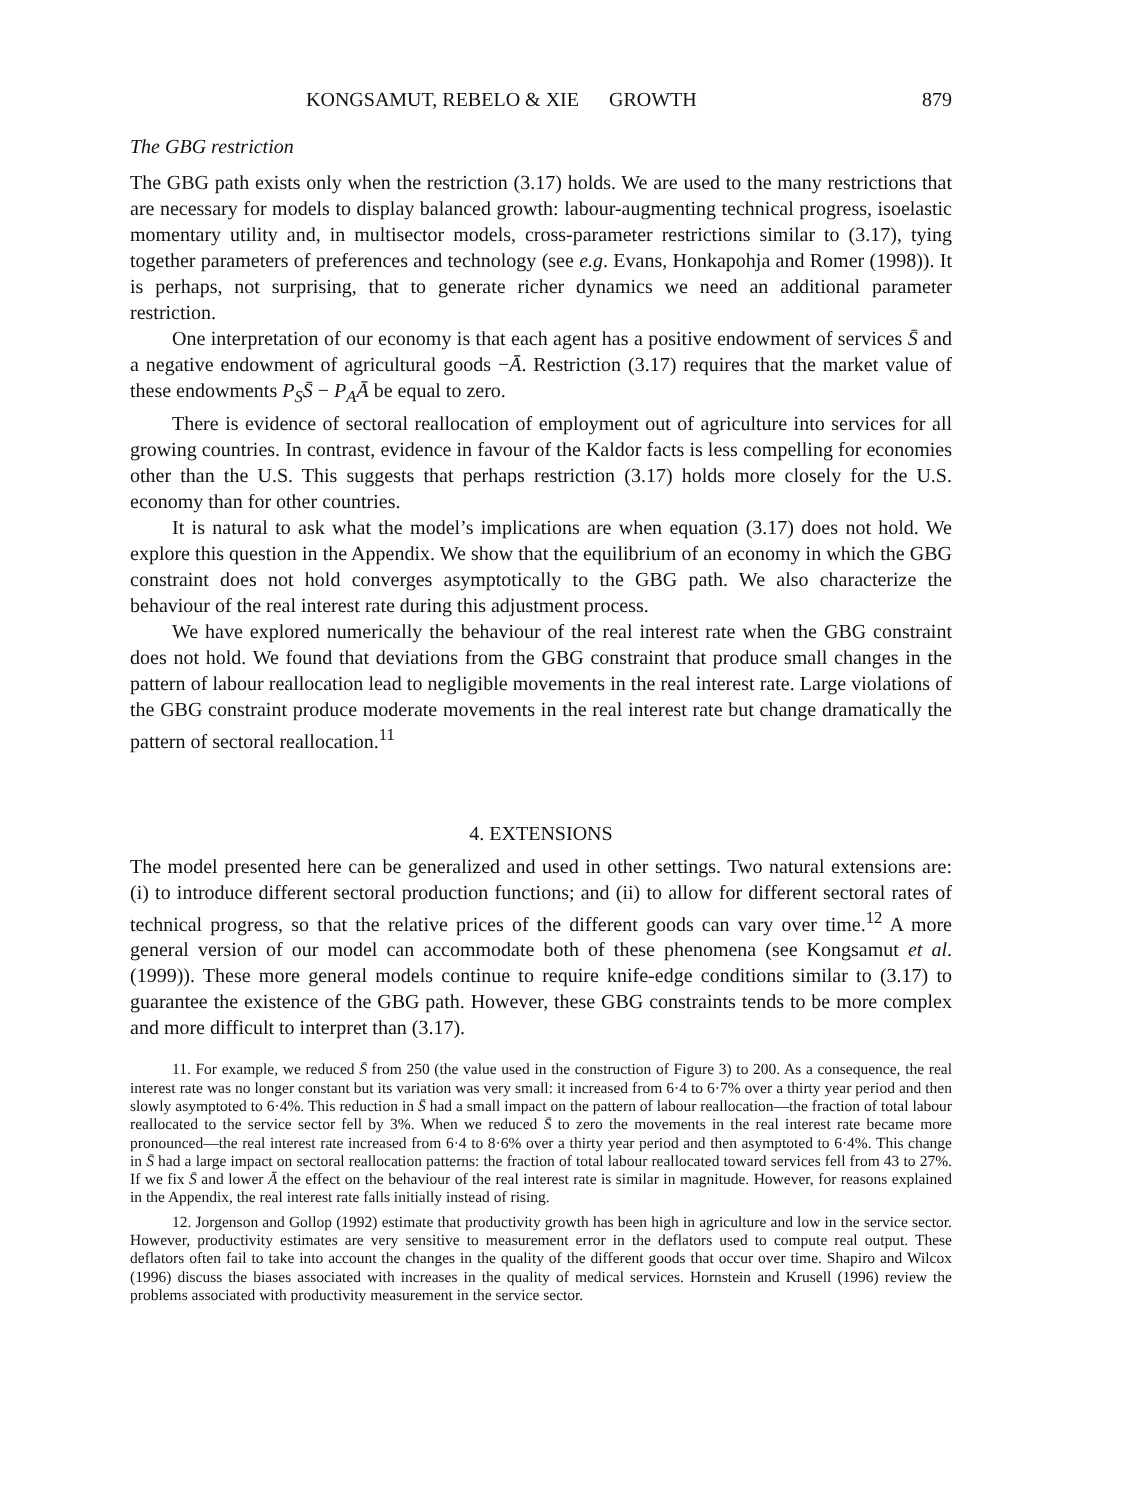KONGSAMUT, REBELO & XIE GROWTH 879
The GBG restriction
The GBG path exists only when the restriction (3.17) holds. We are used to the many restrictions that are necessary for models to display balanced growth: labour-augmenting technical progress, isoelastic momentary utility and, in multisector models, cross-parameter restrictions similar to (3.17), tying together parameters of preferences and technology (see e.g. Evans, Honkapohja and Romer (1998)). It is perhaps, not surprising, that to generate richer dynamics we need an additional parameter restriction.
One interpretation of our economy is that each agent has a positive endowment of services S̄ and a negative endowment of agricultural goods −Ā. Restriction (3.17) requires that the market value of these endowments P<sub>S</sub>S̄ − P<sub>A</sub>Ā be equal to zero.
There is evidence of sectoral reallocation of employment out of agriculture into services for all growing countries. In contrast, evidence in favour of the Kaldor facts is less compelling for economies other than the U.S. This suggests that perhaps restriction (3.17) holds more closely for the U.S. economy than for other countries.
It is natural to ask what the model’s implications are when equation (3.17) does not hold. We explore this question in the Appendix. We show that the equilibrium of an economy in which the GBG constraint does not hold converges asymptotically to the GBG path. We also characterize the behaviour of the real interest rate during this adjustment process.
We have explored numerically the behaviour of the real interest rate when the GBG constraint does not hold. We found that deviations from the GBG constraint that produce small changes in the pattern of labour reallocation lead to negligible movements in the real interest rate. Large violations of the GBG constraint produce moderate movements in the real interest rate but change dramatically the pattern of sectoral reallocation.<sup>11</sup>
4. EXTENSIONS
The model presented here can be generalized and used in other settings. Two natural extensions are: (i) to introduce different sectoral production functions; and (ii) to allow for different sectoral rates of technical progress, so that the relative prices of the different goods can vary over time.<sup>12</sup> A more general version of our model can accommodate both of these phenomena (see Kongsamut et al. (1999)). These more general models continue to require knife-edge conditions similar to (3.17) to guarantee the existence of the GBG path. However, these GBG constraints tends to be more complex and more difficult to interpret than (3.17).
11. For example, we reduced S̄ from 250 (the value used in the construction of Figure 3) to 200. As a consequence, the real interest rate was no longer constant but its variation was very small: it increased from 6·4 to 6·7% over a thirty year period and then slowly asymptoted to 6·4%. This reduction in S̄ had a small impact on the pattern of labour reallocation—the fraction of total labour reallocated to the service sector fell by 3%. When we reduced S̄ to zero the movements in the real interest rate became more pronounced—the real interest rate increased from 6·4 to 8·6% over a thirty year period and then asymptoted to 6·4%. This change in S̄ had a large impact on sectoral reallocation patterns: the fraction of total labour reallocated toward services fell from 43 to 27%. If we fix S̄ and lower Ā the effect on the behaviour of the real interest rate is similar in magnitude. However, for reasons explained in the Appendix, the real interest rate falls initially instead of rising.
12. Jorgenson and Gollop (1992) estimate that productivity growth has been high in agriculture and low in the service sector. However, productivity estimates are very sensitive to measurement error in the deflators used to compute real output. These deflators often fail to take into account the changes in the quality of the different goods that occur over time. Shapiro and Wilcox (1996) discuss the biases associated with increases in the quality of medical services. Hornstein and Krusell (1996) review the problems associated with productivity measurement in the service sector.